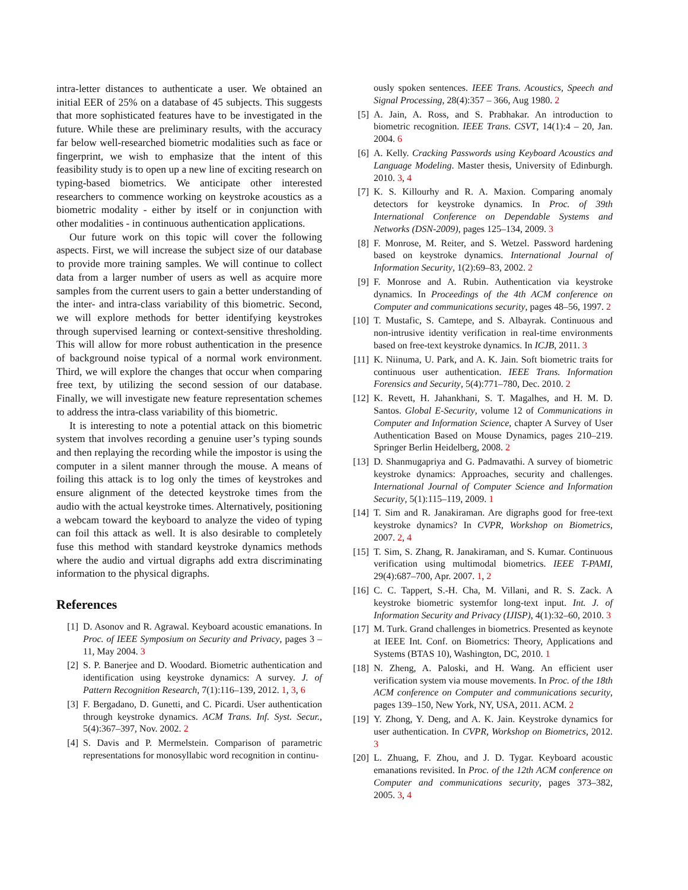intra-letter distances to authenticate a user. We obtained an initial EER of 25% on a database of 45 subjects. This suggests that more sophisticated features have to be investigated in the future. While these are preliminary results, with the accuracy far below well-researched biometric modalities such as face or fingerprint, we wish to emphasize that the intent of this feasibility study is to open up a new line of exciting research on typing-based biometrics. We anticipate other interested researchers to commence working on keystroke acoustics as a biometric modality - either by itself or in conjunction with other modalities - in continuous authentication applications.
Our future work on this topic will cover the following aspects. First, we will increase the subject size of our database to provide more training samples. We will continue to collect data from a larger number of users as well as acquire more samples from the current users to gain a better understanding of the inter- and intra-class variability of this biometric. Second, we will explore methods for better identifying keystrokes through supervised learning or context-sensitive thresholding. This will allow for more robust authentication in the presence of background noise typical of a normal work environment. Third, we will explore the changes that occur when comparing free text, by utilizing the second session of our database. Finally, we will investigate new feature representation schemes to address the intra-class variability of this biometric.
It is interesting to note a potential attack on this biometric system that involves recording a genuine user’s typing sounds and then replaying the recording while the impostor is using the computer in a silent manner through the mouse. A means of foiling this attack is to log only the times of keystrokes and ensure alignment of the detected keystroke times from the audio with the actual keystroke times. Alternatively, positioning a webcam toward the keyboard to analyze the video of typing can foil this attack as well. It is also desirable to completely fuse this method with standard keystroke dynamics methods where the audio and virtual digraphs add extra discriminating information to the physical digraphs.
References
[1] D. Asonov and R. Agrawal. Keyboard acoustic emanations. In Proc. of IEEE Symposium on Security and Privacy, pages 3 – 11, May 2004. 3
[2] S. P. Banerjee and D. Woodard. Biometric authentication and identification using keystroke dynamics: A survey. J. of Pattern Recognition Research, 7(1):116–139, 2012. 1, 3, 6
[3] F. Bergadano, D. Gunetti, and C. Picardi. User authentication through keystroke dynamics. ACM Trans. Inf. Syst. Secur., 5(4):367–397, Nov. 2002. 2
[4] S. Davis and P. Mermelstein. Comparison of parametric representations for monosyllabic word recognition in continu-
ously spoken sentences. IEEE Trans. Acoustics, Speech and Signal Processing, 28(4):357 – 366, Aug 1980. 2
[5] A. Jain, A. Ross, and S. Prabhakar. An introduction to biometric recognition. IEEE Trans. CSVT, 14(1):4 – 20, Jan. 2004. 6
[6] A. Kelly. Cracking Passwords using Keyboard Acoustics and Language Modeling. Master thesis, University of Edinburgh. 2010. 3, 4
[7] K. S. Killourhy and R. A. Maxion. Comparing anomaly detectors for keystroke dynamics. In Proc. of 39th International Conference on Dependable Systems and Networks (DSN-2009), pages 125–134, 2009. 3
[8] F. Monrose, M. Reiter, and S. Wetzel. Password hardening based on keystroke dynamics. International Journal of Information Security, 1(2):69–83, 2002. 2
[9] F. Monrose and A. Rubin. Authentication via keystroke dynamics. In Proceedings of the 4th ACM conference on Computer and communications security, pages 48–56, 1997. 2
[10]
T. Mustafic, S. Camtepe, and S. Albayrak. Continuous and non-intrusive identity verification in real-time environments based on free-text keystroke dynamics. In ICJB, 2011. 3
[11]
K. Niinuma, U. Park, and A. K. Jain. Soft biometric traits for continuous user authentication. IEEE Trans. Information Forensics and Security, 5(4):771–780, Dec. 2010. 2
[12]
K. Revett, H. Jahankhani, S. T. Magalhes, and H. M. D. Santos. Global E-Security, volume 12 of Communications in Computer and Information Science, chapter A Survey of User Authentication Based on Mouse Dynamics, pages 210–219. Springer Berlin Heidelberg, 2008. 2
[13]
D. Shanmugapriya and G. Padmavathi. A survey of biometric keystroke dynamics: Approaches, security and challenges. International Journal of Computer Science and Information Security, 5(1):115–119, 2009. 1
[14]
T. Sim and R. Janakiraman. Are digraphs good for free-text keystroke dynamics? In CVPR, Workshop on Biometrics, 2007. 2, 4
[15]
T. Sim, S. Zhang, R. Janakiraman, and S. Kumar. Continuous verification using multimodal biometrics. IEEE T-PAMI, 29(4):687–700, Apr. 2007. 1, 2
[16]
C. C. Tappert, S.-H. Cha, M. Villani, and R. S. Zack. A keystroke biometric systemfor long-text input. Int. J. of Information Security and Privacy (IJISP), 4(1):32–60, 2010. 3
[17]
M. Turk. Grand challenges in biometrics. Presented as keynote at IEEE Int. Conf. on Biometrics: Theory, Applications and Systems (BTAS 10), Washington, DC, 2010. 1
[18]
N. Zheng, A. Paloski, and H. Wang. An efficient user verification system via mouse movements. In Proc. of the 18th ACM conference on Computer and communications security, pages 139–150, New York, NY, USA, 2011. ACM. 2
[19]
Y. Zhong, Y. Deng, and A. K. Jain. Keystroke dynamics for user authentication. In CVPR, Workshop on Biometrics, 2012. 3
[20]
L. Zhuang, F. Zhou, and J. D. Tygar. Keyboard acoustic emanations revisited. In Proc. of the 12th ACM conference on Computer and communications security, pages 373–382, 2005. 3, 4